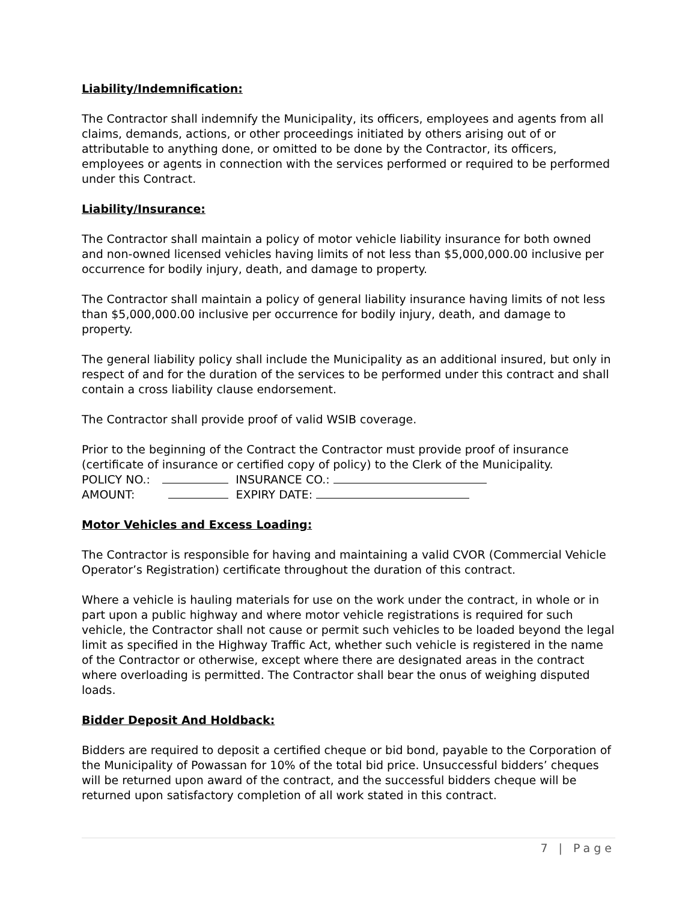Liability/Indemnification:
The Contractor shall indemnify the Municipality, its officers, employees and agents from all claims, demands, actions, or other proceedings initiated by others arising out of or attributable to anything done, or omitted to be done by the Contractor, its officers, employees or agents in connection with the services performed or required to be performed under this Contract.
Liability/Insurance:
The Contractor shall maintain a policy of motor vehicle liability insurance for both owned and non-owned licensed vehicles having limits of not less than $5,000,000.00 inclusive per occurrence for bodily injury, death, and damage to property.
The Contractor shall maintain a policy of general liability insurance having limits of not less than $5,000,000.00 inclusive per occurrence for bodily injury, death, and damage to property.
The general liability policy shall include the Municipality as an additional insured, but only in respect of and for the duration of the services to be performed under this contract and shall contain a cross liability clause endorsement.
The Contractor shall provide proof of valid WSIB coverage.
Prior to the beginning of the Contract the Contractor must provide proof of insurance (certificate of insurance or certified copy of policy) to the Clerk of the Municipality.
POLICY NO.: INSURANCE CO.:
AMOUNT: EXPIRY DATE:
Motor Vehicles and Excess Loading:
The Contractor is responsible for having and maintaining a valid CVOR (Commercial Vehicle Operator’s Registration) certificate throughout the duration of this contract.
Where a vehicle is hauling materials for use on the work under the contract, in whole or in part upon a public highway and where motor vehicle registrations is required for such vehicle, the Contractor shall not cause or permit such vehicles to be loaded beyond the legal limit as specified in the Highway Traffic Act, whether such vehicle is registered in the name of the Contractor or otherwise, except where there are designated areas in the contract where overloading is permitted. The Contractor shall bear the onus of weighing disputed loads.
Bidder Deposit And Holdback:
Bidders are required to deposit a certified cheque or bid bond, payable to the Corporation of the Municipality of Powassan for 10% of the total bid price. Unsuccessful bidders’ cheques will be returned upon award of the contract, and the successful bidders cheque will be returned upon satisfactory completion of all work stated in this contract.
7 | Page